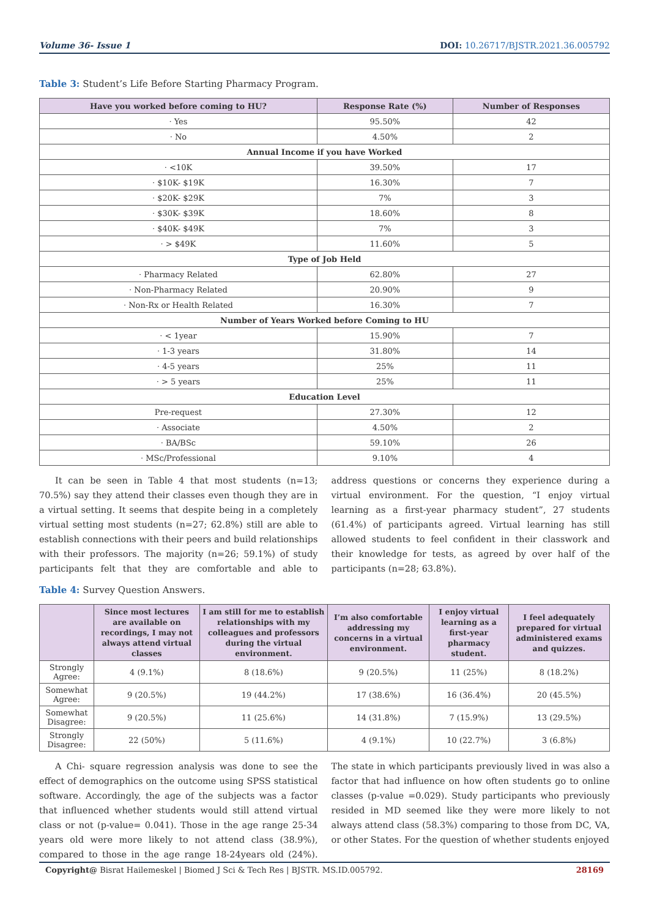Volume 36- Issue 1 DOI: 10.26717/BJSTR.2021.36.005792
Table 3: Student’s Life Before Starting Pharmacy Program.
| Have you worked before coming to HU? | Response Rate (%) | Number of Responses |
| --- | --- | --- |
| · Yes | 95.50% | 42 |
| · No | 4.50% | 2 |
| Annual Income if you have Worked | | |
| · <10K | 39.50% | 17 |
| · $10K- $19K | 16.30% | 7 |
| · $20K- $29K | 7% | 3 |
| · $30K- $39K | 18.60% | 8 |
| · $40K- $49K | 7% | 3 |
| · > $49K | 11.60% | 5 |
| Type of Job Held | | |
| · Pharmacy Related | 62.80% | 27 |
| · Non-Pharmacy Related | 20.90% | 9 |
| · Non-Rx or Health Related | 16.30% | 7 |
| Number of Years Worked before Coming to HU | | |
| · < 1year | 15.90% | 7 |
| · 1-3 years | 31.80% | 14 |
| · 4-5 years | 25% | 11 |
| · > 5 years | 25% | 11 |
| Education Level | | |
| Pre-request | 27.30% | 12 |
| · Associate | 4.50% | 2 |
| · BA/BSc | 59.10% | 26 |
| · MSc/Professional | 9.10% | 4 |
It can be seen in Table 4 that most students (n=13; 70.5%) say they attend their classes even though they are in a virtual setting. It seems that despite being in a completely virtual setting most students (n=27; 62.8%) still are able to establish connections with their peers and build relationships with their professors. The majority (n=26; 59.1%) of study participants felt that they are comfortable and able to address questions or concerns they experience during a virtual environment. For the question, “I enjoy virtual learning as a first-year pharmacy student”, 27 students (61.4%) of participants agreed. Virtual learning has still allowed students to feel confident in their classwork and their knowledge for tests, as agreed by over half of the participants (n=28; 63.8%).
Table 4: Survey Question Answers.
| | Since most lectures are available on recordings, I may not always attend virtual classes | I am still for me to establish relationships with my colleagues and professors during the virtual environment. | I’m also comfortable addressing my concerns in a virtual environment. | I enjoy virtual learning as a first-year pharmacy student. | I feel adequately prepared for virtual administered exams and quizzes. |
| --- | --- | --- | --- | --- | --- |
| Strongly Agree: | 4 (9.1%) | 8 (18.6%) | 9 (20.5%) | 11 (25%) | 8 (18.2%) |
| Somewhat Agree: | 9 (20.5%) | 19 (44.2%) | 17 (38.6%) | 16 (36.4%) | 20 (45.5%) |
| Somewhat Disagree: | 9 (20.5%) | 11 (25.6%) | 14 (31.8%) | 7 (15.9%) | 13 (29.5%) |
| Strongly Disagree: | 22 (50%) | 5 (11.6%) | 4 (9.1%) | 10 (22.7%) | 3 (6.8%) |
A Chi- square regression analysis was done to see the effect of demographics on the outcome using SPSS statistical software. Accordingly, the age of the subjects was a factor that influenced whether students would still attend virtual class or not (p-value= 0.041). Those in the age range 25-34 years old were more likely to not attend class (38.9%), compared to those in the age range 18-24years old (24%). The state in which participants previously lived in was also a factor that had influence on how often students go to online classes (p-value =0.029). Study participants who previously resided in MD seemed like they were more likely to not always attend class (58.3%) comparing to those from DC, VA, or other States. For the question of whether students enjoyed
Copyright@ Bisrat Hailemeskel | Biomed J Sci & Tech Res | BJSTR. MS.ID.005792.
28169